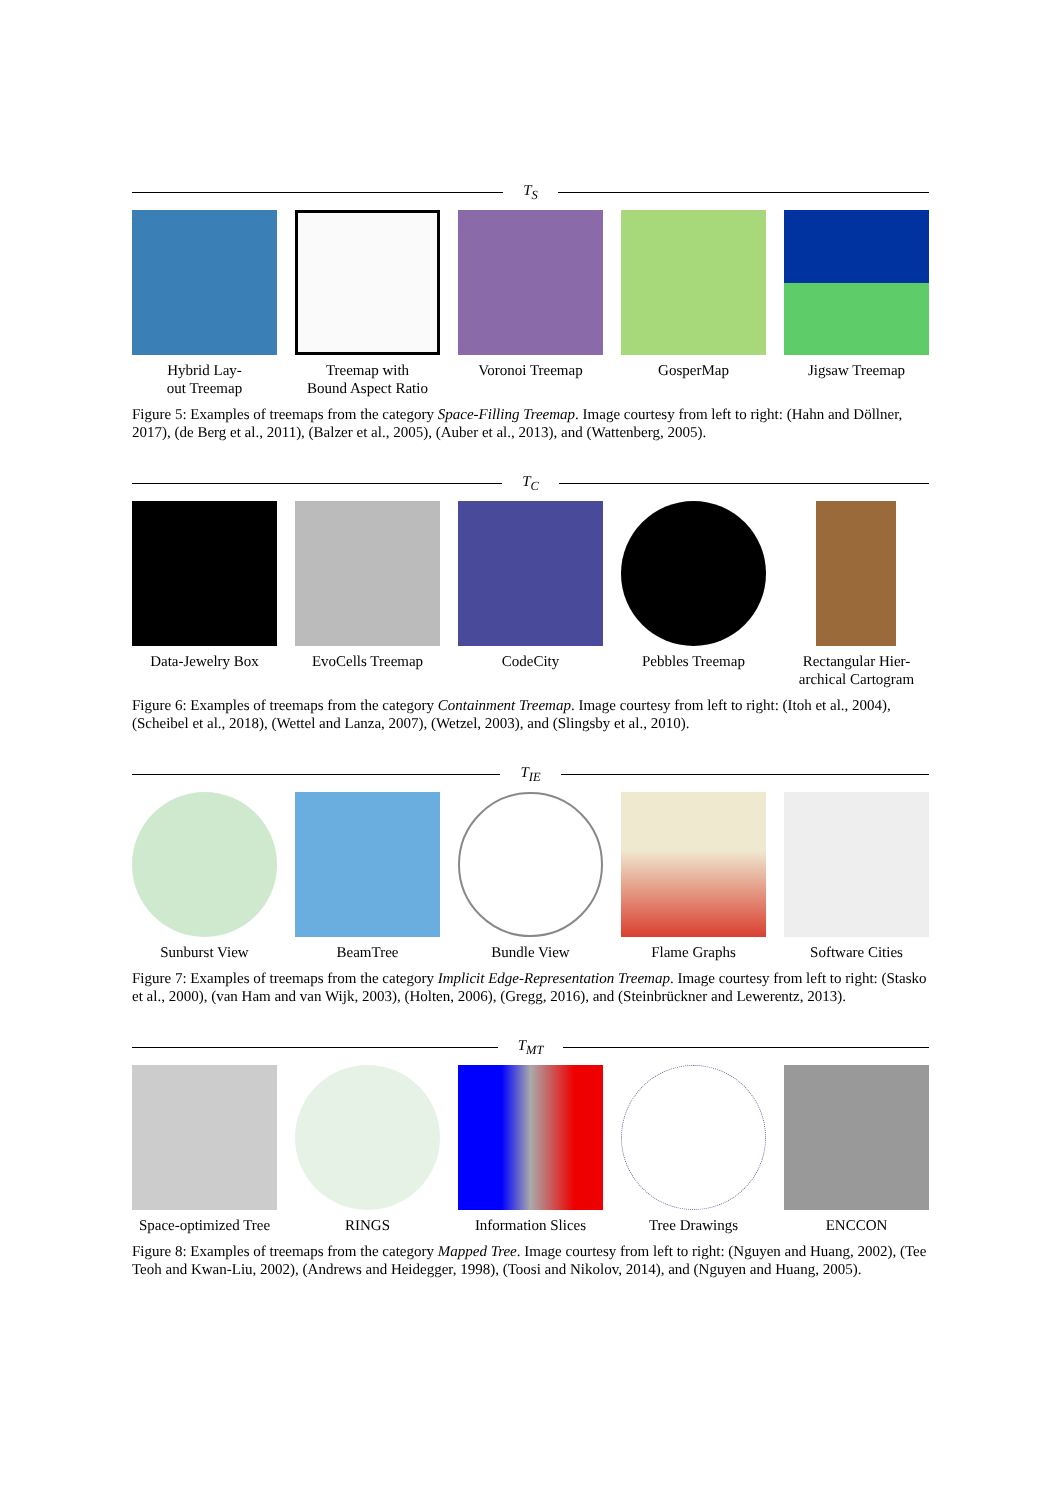T<sub>S</sub>
Hybrid Lay-
out Treemap
Treemap with
Bound Aspect Ratio
Voronoi Treemap GosperMap Jigsaw Treemap
Figure 5: Examples of treemaps from the category Space-Filling Treemap. Image courtesy from left to right: (Hahn and Döllner, 2017), (de Berg et al., 2011), (Balzer et al., 2005), (Auber et al., 2013), and (Wattenberg, 2005).
T<sub>C</sub>
Data-Jewelry Box EvoCells Treemap CodeCity Pebbles Treemap Rectangular Hier-
archical Cartogram
Figure 6: Examples of treemaps from the category Containment Treemap. Image courtesy from left to right: (Itoh et al., 2004), (Scheibel et al., 2018), (Wettel and Lanza, 2007), (Wetzel, 2003), and (Slingsby et al., 2010).
T<sub>IE</sub>
Sunburst View BeamTree Bundle View Flame Graphs Software Cities
Figure 7: Examples of treemaps from the category Implicit Edge-Representation Treemap. Image courtesy from left to right: (Stasko et al., 2000), (van Ham and van Wijk, 2003), (Holten, 2006), (Gregg, 2016), and (Steinbrückner and Lewerentz, 2013).
T<sub>MT</sub>
Space-optimized Tree
RINGS Information Slices
Tree Drawings ENCCON
Figure 8: Examples of treemaps from the category Mapped Tree. Image courtesy from left to right: (Nguyen and Huang, 2002), (Tee Teoh and Kwan-Liu, 2002), (Andrews and Heidegger, 1998), (Toosi and Nikolov, 2014), and (Nguyen and Huang, 2005).